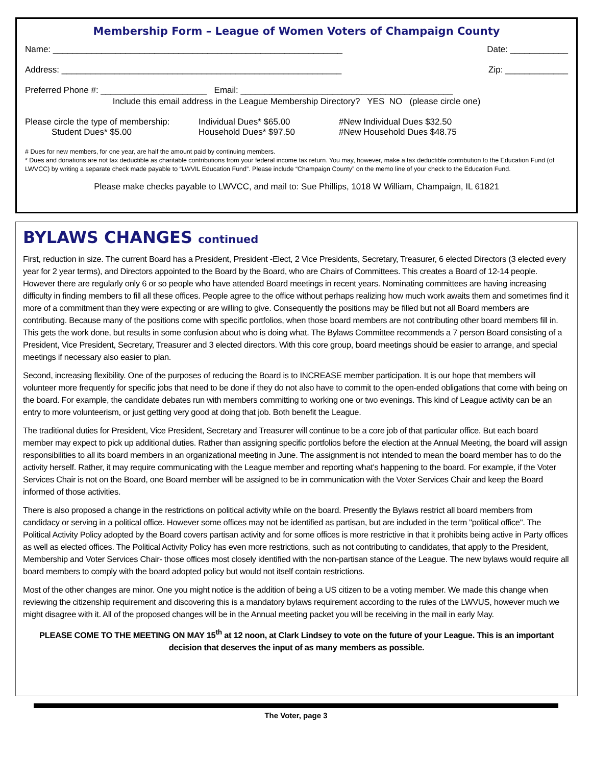Membership Form – League of Women Voters of Champaign County
Name: ____________________________________________________________ Date: ____________
Address: __________________________________________________________ Zip: _____________
Preferred Phone #: ______________________ Email: ____________________________________________
Include this email address in the League Membership Directory? YES NO (please circle one)
Please circle the type of membership:
Student Dues* $5.00 Individual Dues* $65.00
Household Dues* $97.50 #New Individual Dues $32.50
#New Household Dues $48.75
# Dues for new members, for one year, are half the amount paid by continuing members.
* Dues and donations are not tax deductible as charitable contributions from your federal income tax return. You may, however, make a tax deductible contribution to the Education Fund (of LWVCC) by writing a separate check made payable to “LWVIL Education Fund”. Please include “Champaign County” on the memo line of your check to the Education Fund.
Please make checks payable to LWVCC, and mail to: Sue Phillips, 1018 W William, Champaign, IL 61821
BYLAWS CHANGES continued
First, reduction in size. The current Board has a President, President -Elect, 2 Vice Presidents, Secretary, Treasurer, 6 elected Directors (3 elected every year for 2 year terms), and Directors appointed to the Board by the Board, who are Chairs of Committees. This creates a Board of 12-14 people. However there are regularly only 6 or so people who have attended Board meetings in recent years. Nominating committees are having increasing difficulty in finding members to fill all these offices. People agree to the office without perhaps realizing how much work awaits them and sometimes find it more of a commitment than they were expecting or are willing to give. Consequently the positions may be filled but not all Board members are contributing. Because many of the positions come with specific portfolios, when those board members are not contributing other board members fill in. This gets the work done, but results in some confusion about who is doing what. The Bylaws Committee recommends a 7 person Board consisting of a President, Vice President, Secretary, Treasurer and 3 elected directors. With this core group, board meetings should be easier to arrange, and special meetings if necessary also easier to plan.
Second, increasing flexibility. One of the purposes of reducing the Board is to INCREASE member participation. It is our hope that members will volunteer more frequently for specific jobs that need to be done if they do not also have to commit to the open-ended obligations that come with being on the board. For example, the candidate debates run with members committing to working one or two evenings. This kind of League activity can be an entry to more volunteerism, or just getting very good at doing that job. Both benefit the League.
The traditional duties for President, Vice President, Secretary and Treasurer will continue to be a core job of that particular office. But each board member may expect to pick up additional duties. Rather than assigning specific portfolios before the election at the Annual Meeting, the board will assign responsibilities to all its board members in an organizational meeting in June. The assignment is not intended to mean the board member has to do the activity herself. Rather, it may require communicating with the League member and reporting what's happening to the board. For example, if the Voter Services Chair is not on the Board, one Board member will be assigned to be in communication with the Voter Services Chair and keep the Board informed of those activities.
There is also proposed a change in the restrictions on political activity while on the board. Presently the Bylaws restrict all board members from candidacy or serving in a political office. However some offices may not be identified as partisan, but are included in the term "political office". The Political Activity Policy adopted by the Board covers partisan activity and for some offices is more restrictive in that it prohibits being active in Party offices as well as elected offices. The Political Activity Policy has even more restrictions, such as not contributing to candidates, that apply to the President, Membership and Voter Services Chair- those offices most closely identified with the non-partisan stance of the League. The new bylaws would require all board members to comply with the board adopted policy but would not itself contain restrictions.
Most of the other changes are minor. One you might notice is the addition of being a US citizen to be a voting member. We made this change when reviewing the citizenship requirement and discovering this is a mandatory bylaws requirement according to the rules of the LWVUS, however much we might disagree with it. All of the proposed changes will be in the Annual meeting packet you will be receiving in the mail in early May.
PLEASE COME TO THE MEETING ON MAY 15<sup>th</sup> at 12 noon, at Clark Lindsey to vote on the future of your League. This is an important decision that deserves the input of as many members as possible.
The Voter, page 3